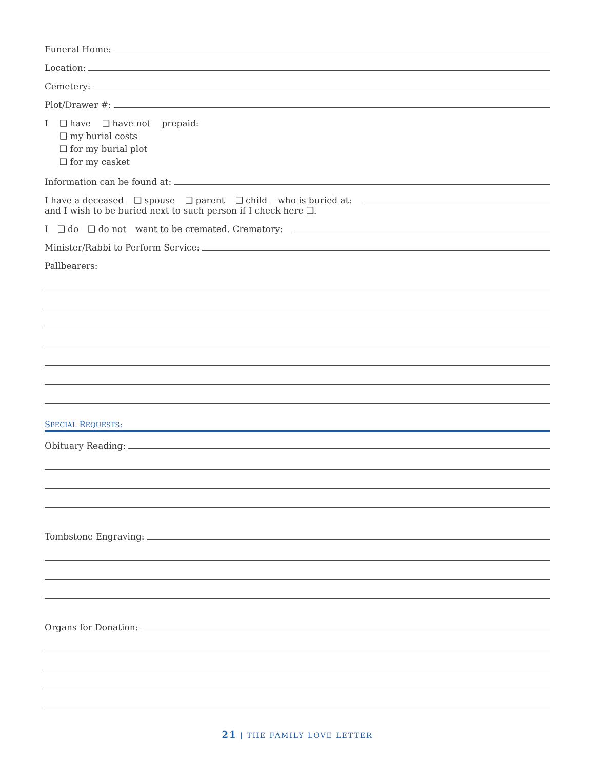Funeral Home:
Location:
Cemetery:
Plot/Drawer #:
I ❑ have ❑ have not prepaid:
❑ my burial costs
❑ for my burial plot
❑ for my casket
Information can be found at:
I have a deceased ❑ spouse ❑ parent ❑ child who is buried at:
and I wish to be buried next to such person if I check here ❑.
I ❑ do ❑ do not want to be cremated. Crematory:
Minister/Rabbi to Perform Service:
Pallbearers:
SPECIAL REQUESTS:
Obituary Reading:
Tombstone Engraving:
Organs for Donation:
21 | THE FAMILY LOVE LETTER